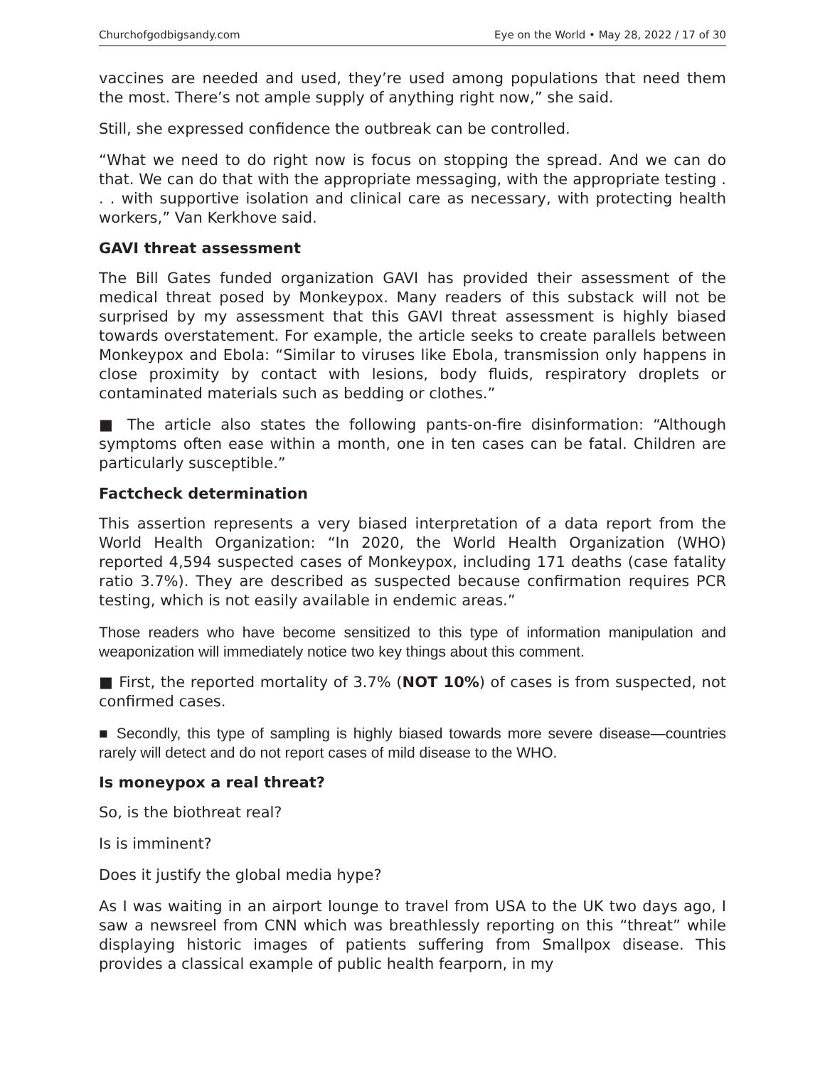Churchofgodbigsandy.com Eye on the World • May 28, 2022 / 17 of 30
vaccines are needed and used, they’re used among populations that need them the most. There’s not ample supply of anything right now,” she said.
Still, she expressed confidence the outbreak can be controlled.
“What we need to do right now is focus on stopping the spread. And we can do that. We can do that with the appropriate messaging, with the appropriate testing . . . with supportive isolation and clinical care as necessary, with protecting health workers,” Van Kerkhove said.
GAVI threat assessment
The Bill Gates funded organization GAVI has provided their assessment of the medical threat posed by Monkeypox. Many readers of this substack will not be surprised by my assessment that this GAVI threat assessment is highly biased towards overstatement. For example, the article seeks to create parallels between Monkeypox and Ebola: “Similar to viruses like Ebola, transmission only happens in close proximity by contact with lesions, body fluids, respiratory droplets or contaminated materials such as bedding or clothes.”
■ The article also states the following pants-on-fire disinformation: “Although symptoms often ease within a month, one in ten cases can be fatal. Children are particularly susceptible.”
Factcheck determination
This assertion represents a very biased interpretation of a data report from the World Health Organization: “In 2020, the World Health Organization (WHO) reported 4,594 suspected cases of Monkeypox, including 171 deaths (case fatality ratio 3.7%). They are described as suspected because confirmation requires PCR testing, which is not easily available in endemic areas.”
Those readers who have become sensitized to this type of information manipulation and weaponization will immediately notice two key things about this comment.
■ First, the reported mortality of 3.7% (NOT 10%) of cases is from suspected, not confirmed cases.
■ Secondly, this type of sampling is highly biased towards more severe disease—countries rarely will detect and do not report cases of mild disease to the WHO.
Is moneypox a real threat?
So, is the biothreat real?
Is is imminent?
Does it justify the global media hype?
As I was waiting in an airport lounge to travel from USA to the UK two days ago, I saw a newsreel from CNN which was breathlessly reporting on this “threat” while displaying historic images of patients suffering from Smallpox disease. This provides a classical example of public health fearporn, in my